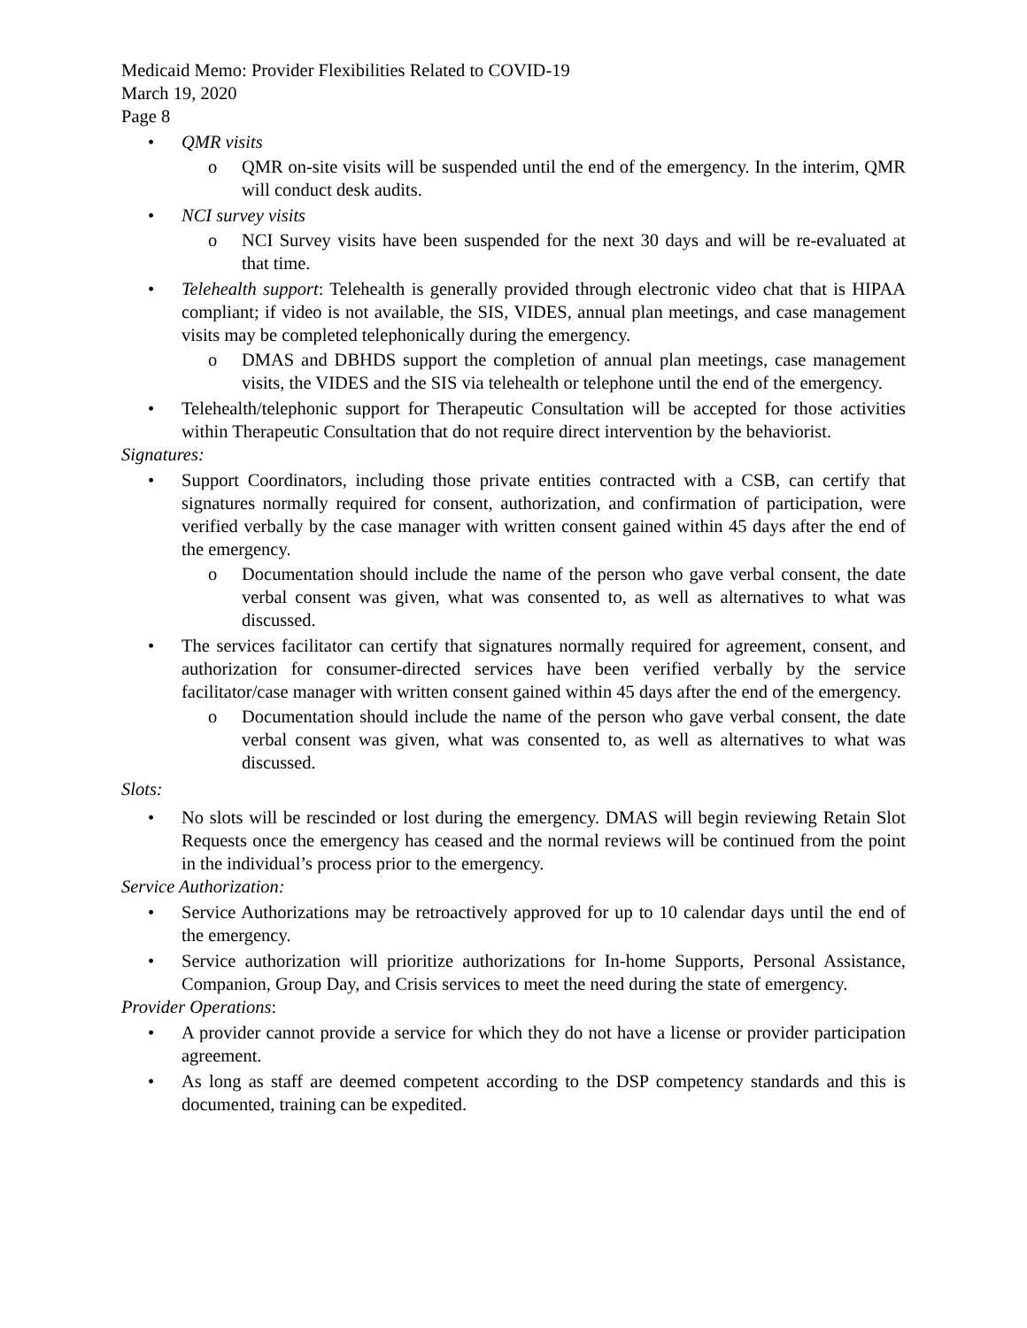Medicaid Memo: Provider Flexibilities Related to COVID-19
March 19, 2020
Page 8
• QMR visits
o QMR on-site visits will be suspended until the end of the emergency. In the interim, QMR will conduct desk audits.
• NCI survey visits
o NCI Survey visits have been suspended for the next 30 days and will be re-evaluated at that time.
• Telehealth support: Telehealth is generally provided through electronic video chat that is HIPAA compliant; if video is not available, the SIS, VIDES, annual plan meetings, and case management visits may be completed telephonically during the emergency.
o DMAS and DBHDS support the completion of annual plan meetings, case management visits, the VIDES and the SIS via telehealth or telephone until the end of the emergency.
• Telehealth/telephonic support for Therapeutic Consultation will be accepted for those activities within Therapeutic Consultation that do not require direct intervention by the behaviorist.
Signatures:
• Support Coordinators, including those private entities contracted with a CSB, can certify that signatures normally required for consent, authorization, and confirmation of participation, were verified verbally by the case manager with written consent gained within 45 days after the end of the emergency.
o Documentation should include the name of the person who gave verbal consent, the date verbal consent was given, what was consented to, as well as alternatives to what was discussed.
• The services facilitator can certify that signatures normally required for agreement, consent, and authorization for consumer-directed services have been verified verbally by the service facilitator/case manager with written consent gained within 45 days after the end of the emergency.
o Documentation should include the name of the person who gave verbal consent, the date verbal consent was given, what was consented to, as well as alternatives to what was discussed.
Slots:
• No slots will be rescinded or lost during the emergency. DMAS will begin reviewing Retain Slot Requests once the emergency has ceased and the normal reviews will be continued from the point in the individual’s process prior to the emergency.
Service Authorization:
• Service Authorizations may be retroactively approved for up to 10 calendar days until the end of the emergency.
• Service authorization will prioritize authorizations for In-home Supports, Personal Assistance, Companion, Group Day, and Crisis services to meet the need during the state of emergency.
Provider Operations:
• A provider cannot provide a service for which they do not have a license or provider participation agreement.
• As long as staff are deemed competent according to the DSP competency standards and this is documented, training can be expedited.